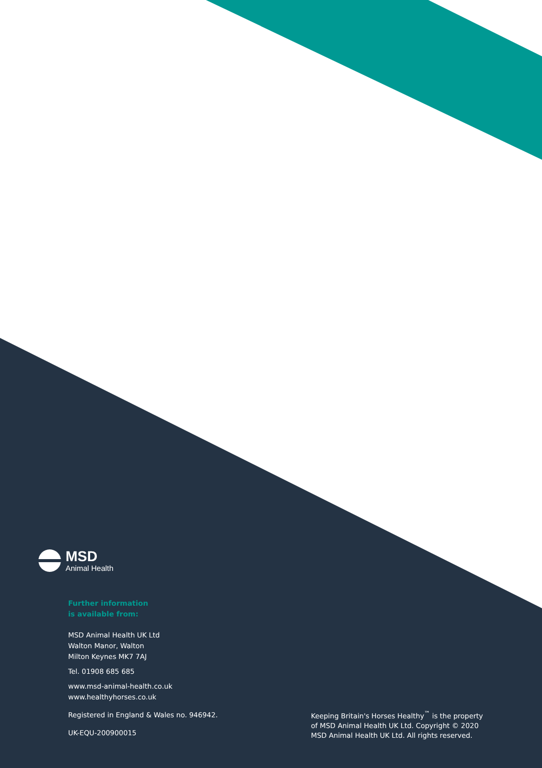MSD
Animal Health
Further information
is available from:
MSD Animal Health UK Ltd
Walton Manor, Walton
Milton Keynes MK7 7AJ
Tel. 01908 685 685
www.msd-animal-health.co.uk
www.healthyhorses.co.uk
Registered in England & Wales no. 946942.
UK-EQU-200900015
Keeping Britain's Horses Healthy<sup>™</sup> is the property
of MSD Animal Health UK Ltd. Copyright © 2020
MSD Animal Health UK Ltd. All rights reserved.